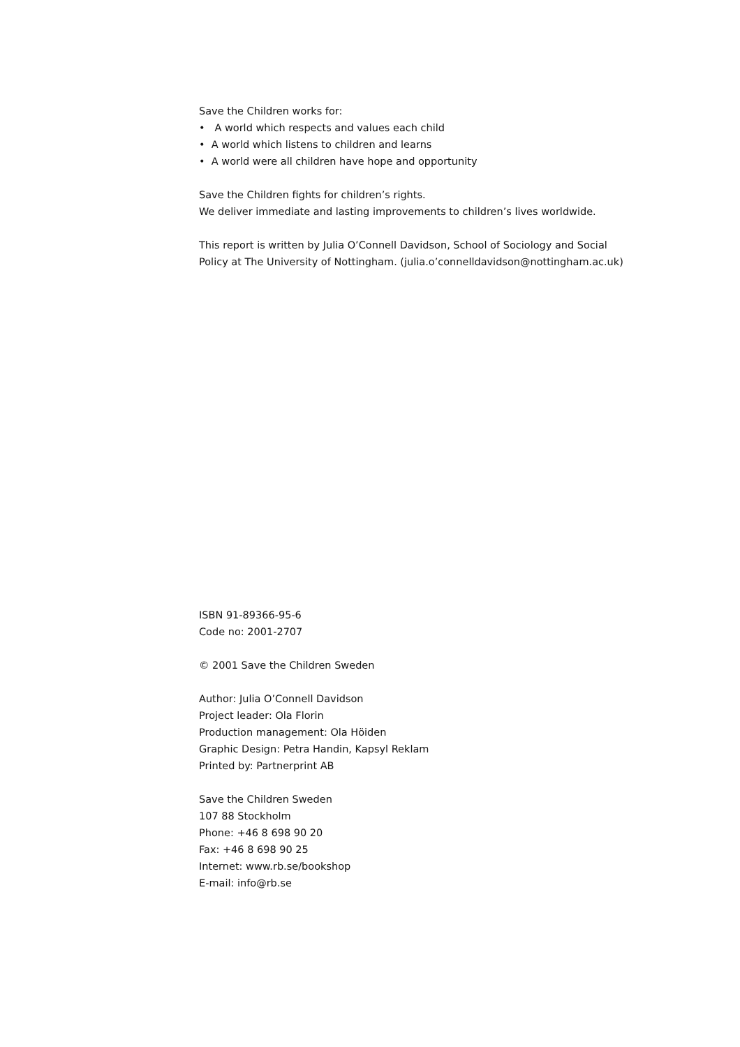Save the Children works for:
• A world which respects and values each child
• A world which listens to children and learns
• A world were all children have hope and opportunity
Save the Children fights for children’s rights.
We deliver immediate and lasting improvements to children’s lives worldwide.
This report is written by Julia O’Connell Davidson, School of Sociology and Social Policy at The University of Nottingham. (julia.o’connelldavidson@nottingham.ac.uk)
ISBN 91-89366-95-6
Code no: 2001-2707
© 2001 Save the Children Sweden
Author: Julia O’Connell Davidson
Project leader: Ola Florin
Production management: Ola Höiden
Graphic Design: Petra Handin, Kapsyl Reklam
Printed by: Partnerprint AB
Save the Children Sweden
107 88 Stockholm
Phone: +46 8 698 90 20
Fax: +46 8 698 90 25
Internet: www.rb.se/bookshop
E-mail: info@rb.se